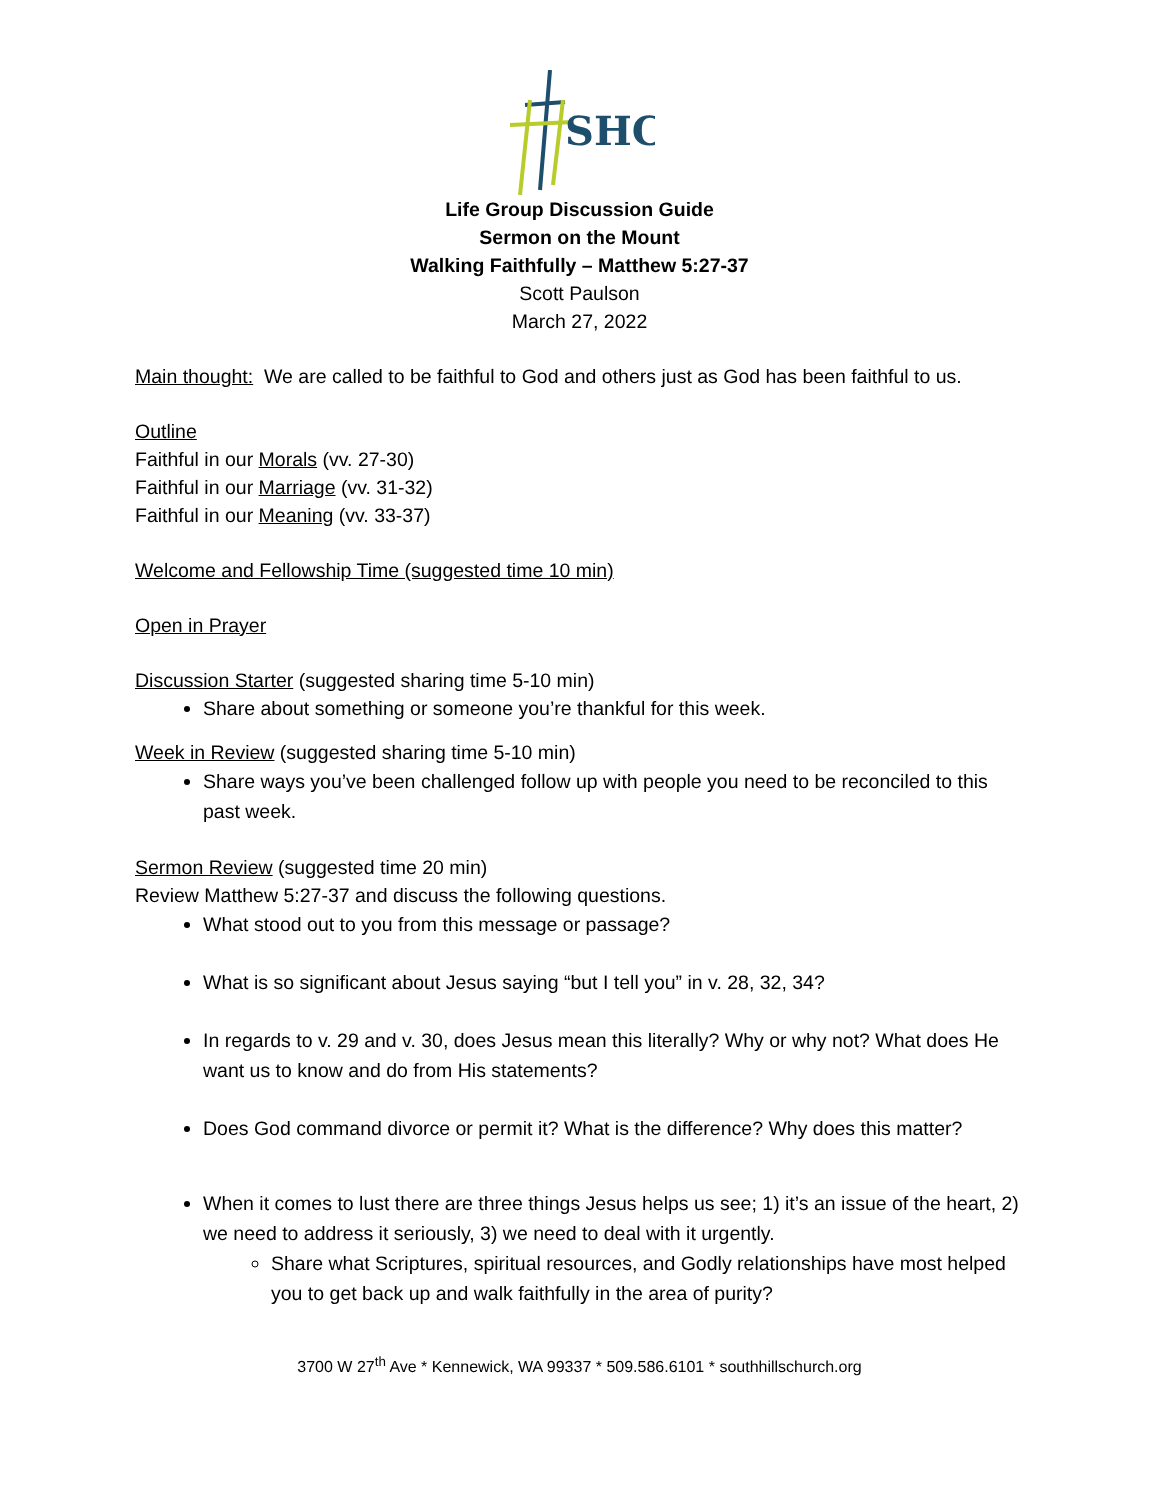SHC
Life Group Discussion Guide
Sermon on the Mount
Walking Faithfully – Matthew 5:27-37
Scott Paulson
March 27, 2022
Main thought: We are called to be faithful to God and others just as God has been faithful to us.
Outline
Faithful in our Morals (vv. 27-30)
Faithful in our Marriage (vv. 31-32)
Faithful in our Meaning (vv. 33-37)
Welcome and Fellowship Time (suggested time 10 min)
Open in Prayer
Discussion Starter (suggested sharing time 5-10 min)
Share about something or someone you’re thankful for this week.
Week in Review (suggested sharing time 5-10 min)
Share ways you’ve been challenged follow up with people you need to be reconciled to this past week.
Sermon Review (suggested time 20 min)
Review Matthew 5:27-37 and discuss the following questions.
What stood out to you from this message or passage?
What is so significant about Jesus saying “but I tell you” in v. 28, 32, 34?
In regards to v. 29 and v. 30, does Jesus mean this literally? Why or why not? What does He want us to know and do from His statements?
Does God command divorce or permit it? What is the difference? Why does this matter?
When it comes to lust there are three things Jesus helps us see; 1) it’s an issue of the heart, 2) we need to address it seriously, 3) we need to deal with it urgently.
Share what Scriptures, spiritual resources, and Godly relationships have most helped you to get back up and walk faithfully in the area of purity?
3700 W 27<sup>th</sup> Ave * Kennewick, WA 99337 * 509.586.6101 * southhillschurch.org